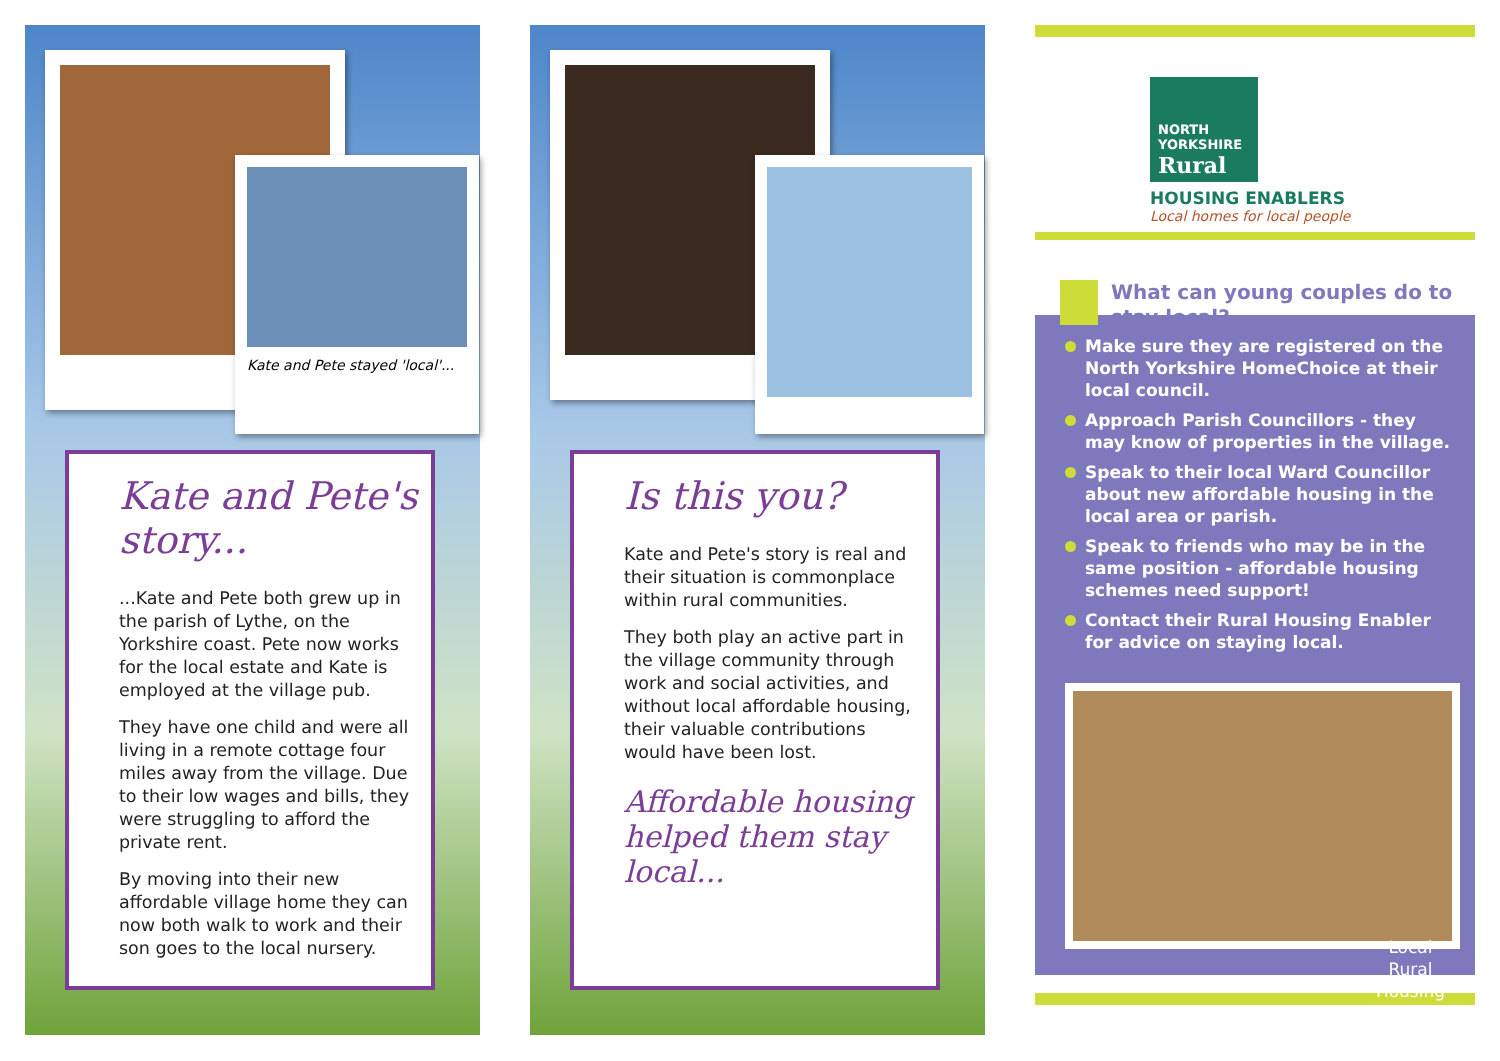Kate and Pete stayed 'local'...
Kate and Pete's story...
...Kate and Pete both grew up in the parish of Lythe, on the Yorkshire coast. Pete now works for the local estate and Kate is employed at the village pub.
They have one child and were all living in a remote cottage four miles away from the village. Due to their low wages and bills, they were struggling to afford the private rent.
By moving into their new affordable village home they can now both walk to work and their son goes to the local nursery.
Is this you?
Kate and Pete's story is real and their situation is commonplace within rural communities.
They both play an active part in the village community through work and social activities, and without local affordable housing, their valuable contributions would have been lost.
Affordable housing helped them stay local...
NORTH
YORKSHIRE
Rural
HOUSING ENABLERS
Local homes for local people
What can young couples do to stay local?
Make sure they are registered on the North Yorkshire HomeChoice at their local council.
Approach Parish Councillors - they may know of properties in the village.
Speak to their local Ward Councillor about new affordable housing in the local area or parish.
Speak to friends who may be in the same position - affordable housing schemes need support!
Contact their Rural Housing Enabler for advice on staying local.
Local
Rural
Housing